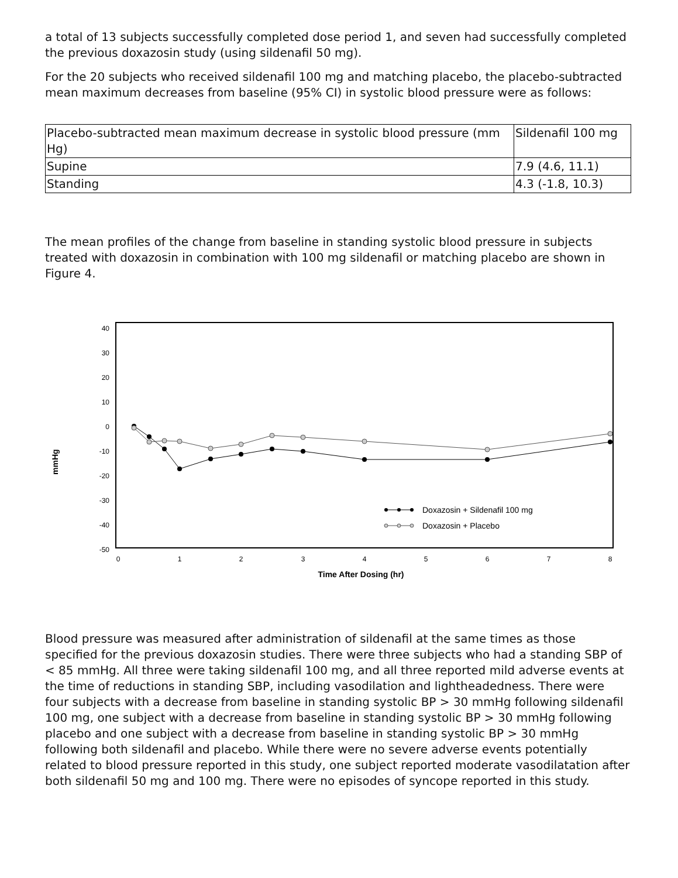a total of 13 subjects successfully completed dose period 1, and seven had successfully completed the previous doxazosin study (using sildenafil 50 mg).
For the 20 subjects who received sildenafil 100 mg and matching placebo, the placebo-subtracted mean maximum decreases from baseline (95% CI) in systolic blood pressure were as follows:
| Placebo-subtracted mean maximum decrease in systolic blood pressure (mm Hg) | Sildenafil 100 mg |
| Supine | 7.9 (4.6, 11.1) |
| Standing | 4.3 (-1.8, 10.3) |
The mean profiles of the change from baseline in standing systolic blood pressure in subjects treated with doxazosin in combination with 100 mg sildenafil or matching placebo are shown in Figure 4.
mmHg
40
30
20
10
0
-10
-20
-30
-40
-50
0
1
2
3
4
5
6
7
8
Time After Dosing (hr)
Doxazosin + Sildenafil 100 mg
Doxazosin + Placebo
Blood pressure was measured after administration of sildenafil at the same times as those specified for the previous doxazosin studies. There were three subjects who had a standing SBP of < 85 mmHg. All three were taking sildenafil 100 mg, and all three reported mild adverse events at the time of reductions in standing SBP, including vasodilation and lightheadedness. There were four subjects with a decrease from baseline in standing systolic BP > 30 mmHg following sildenafil 100 mg, one subject with a decrease from baseline in standing systolic BP > 30 mmHg following placebo and one subject with a decrease from baseline in standing systolic BP > 30 mmHg following both sildenafil and placebo. While there were no severe adverse events potentially related to blood pressure reported in this study, one subject reported moderate vasodilatation after both sildenafil 50 mg and 100 mg. There were no episodes of syncope reported in this study.